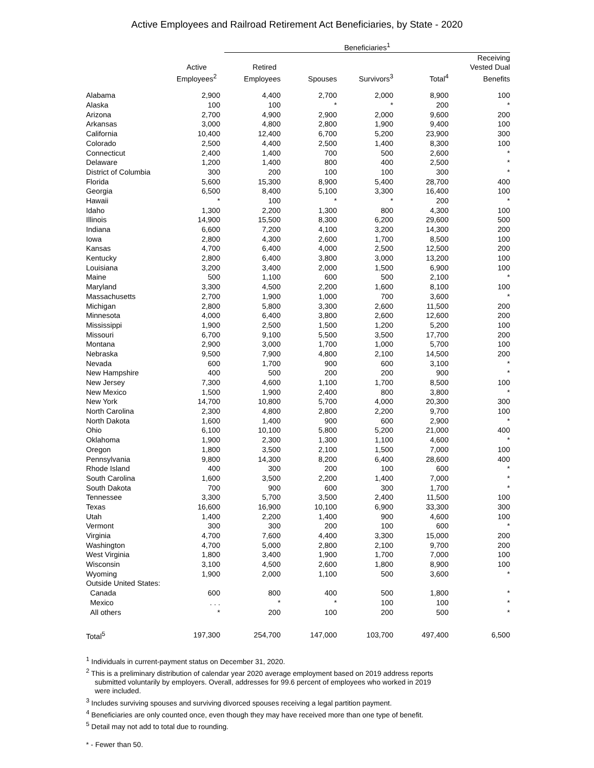Active Employees and Railroad Retirement Act Beneficiaries, by State - 2020
| | | | Beneficiaries<sup>1</sup> | | | | |
| --- | --- | --- | --- | --- | --- | --- | --- |
| | | | | | | | Receiving |
| | Active | | Retired | | | | Vested Dual |
| | Employees<sup>2</sup> | | Employees | Spouses | Survivors<sup>3</sup> | Total<sup>4</sup> | Benefits |
| Alabama | 2,900 | | 4,400 | 2,700 | 2,000 | 8,900 | 100 |
| Alaska | 100 | | 100 | * | * | 200 | * |
| Arizona | 2,700 | | 4,900 | 2,900 | 2,000 | 9,600 | 200 |
| Arkansas | 3,000 | | 4,800 | 2,800 | 1,900 | 9,400 | 100 |
| California | 10,400 | | 12,400 | 6,700 | 5,200 | 23,900 | 300 |
| Colorado | 2,500 | | 4,400 | 2,500 | 1,400 | 8,300 | 100 |
| Connecticut | 2,400 | | 1,400 | 700 | 500 | 2,600 | * |
| Delaware | 1,200 | | 1,400 | 800 | 400 | 2,500 | * |
| District of Columbia | 300 | | 200 | 100 | 100 | 300 | * |
| Florida | 5,600 | | 15,300 | 8,900 | 5,400 | 28,700 | 400 |
| Georgia | 6,500 | | 8,400 | 5,100 | 3,300 | 16,400 | 100 |
| Hawaii | * | | 100 | * | * | 200 | * |
| Idaho | 1,300 | | 2,200 | 1,300 | 800 | 4,300 | 100 |
| Illinois | 14,900 | | 15,500 | 8,300 | 6,200 | 29,600 | 500 |
| Indiana | 6,600 | | 7,200 | 4,100 | 3,200 | 14,300 | 200 |
| Iowa | 2,800 | | 4,300 | 2,600 | 1,700 | 8,500 | 100 |
| Kansas | 4,700 | | 6,400 | 4,000 | 2,500 | 12,500 | 200 |
| Kentucky | 2,800 | | 6,400 | 3,800 | 3,000 | 13,200 | 100 |
| Louisiana | 3,200 | | 3,400 | 2,000 | 1,500 | 6,900 | 100 |
| Maine | 500 | | 1,100 | 600 | 500 | 2,100 | * |
| Maryland | 3,300 | | 4,500 | 2,200 | 1,600 | 8,100 | 100 |
| Massachusetts | 2,700 | | 1,900 | 1,000 | 700 | 3,600 | * |
| Michigan | 2,800 | | 5,800 | 3,300 | 2,600 | 11,500 | 200 |
| Minnesota | 4,000 | | 6,400 | 3,800 | 2,600 | 12,600 | 200 |
| Mississippi | 1,900 | | 2,500 | 1,500 | 1,200 | 5,200 | 100 |
| Missouri | 6,700 | | 9,100 | 5,500 | 3,500 | 17,700 | 200 |
| Montana | 2,900 | | 3,000 | 1,700 | 1,000 | 5,700 | 100 |
| Nebraska | 9,500 | | 7,900 | 4,800 | 2,100 | 14,500 | 200 |
| Nevada | 600 | | 1,700 | 900 | 600 | 3,100 | * |
| New Hampshire | 400 | | 500 | 200 | 200 | 900 | * |
| New Jersey | 7,300 | | 4,600 | 1,100 | 1,700 | 8,500 | 100 |
| New Mexico | 1,500 | | 1,900 | 2,400 | 800 | 3,800 | * |
| New York | 14,700 | | 10,800 | 5,700 | 4,000 | 20,300 | 300 |
| North Carolina | 2,300 | | 4,800 | 2,800 | 2,200 | 9,700 | 100 |
| North Dakota | 1,600 | | 1,400 | 900 | 600 | 2,900 | * |
| Ohio | 6,100 | | 10,100 | 5,800 | 5,200 | 21,000 | 400 |
| Oklahoma | 1,900 | | 2,300 | 1,300 | 1,100 | 4,600 | * |
| Oregon | 1,800 | | 3,500 | 2,100 | 1,500 | 7,000 | 100 |
| Pennsylvania | 9,800 | | 14,300 | 8,200 | 6,400 | 28,600 | 400 |
| Rhode Island | 400 | | 300 | 200 | 100 | 600 | * |
| South Carolina | 1,600 | | 3,500 | 2,200 | 1,400 | 7,000 | * |
| South Dakota | 700 | | 900 | 600 | 300 | 1,700 | * |
| Tennessee | 3,300 | | 5,700 | 3,500 | 2,400 | 11,500 | 100 |
| Texas | 16,600 | | 16,900 | 10,100 | 6,900 | 33,300 | 300 |
| Utah | 1,400 | | 2,200 | 1,400 | 900 | 4,600 | 100 |
| Vermont | 300 | | 300 | 200 | 100 | 600 | * |
| Virginia | 4,700 | | 7,600 | 4,400 | 3,300 | 15,000 | 200 |
| Washington | 4,700 | | 5,000 | 2,800 | 2,100 | 9,700 | 200 |
| West Virginia | 1,800 | | 3,400 | 1,900 | 1,700 | 7,000 | 100 |
| Wisconsin | 3,100 | | 4,500 | 2,600 | 1,800 | 8,900 | 100 |
| Wyoming | 1,900 | | 2,000 | 1,100 | 500 | 3,600 | * |
| Outside United States: | | | | | | | |
| Canada | 600 | | 800 | 400 | 500 | 1,800 | * |
| Mexico | . . . | | * | * | 100 | 100 | * |
| All others | * | | 200 | 100 | 200 | 500 | * |
| Total<sup>5</sup> | 197,300 | | 254,700 | 147,000 | 103,700 | 497,400 | 6,500 |
<sup>1</sup> Individuals in current-payment status on December 31, 2020.
<sup>2</sup> This is a preliminary distribution of calendar year 2020 average employment based on 2019 address reports
submitted voluntarily by employers. Overall, addresses for 99.6 percent of employees who worked in 2019
were included.
<sup>3</sup> Includes surviving spouses and surviving divorced spouses receiving a legal partition payment.
<sup>4</sup> Beneficiaries are only counted once, even though they may have received more than one type of benefit.
<sup>5</sup> Detail may not add to total due to rounding.
* - Fewer than 50.